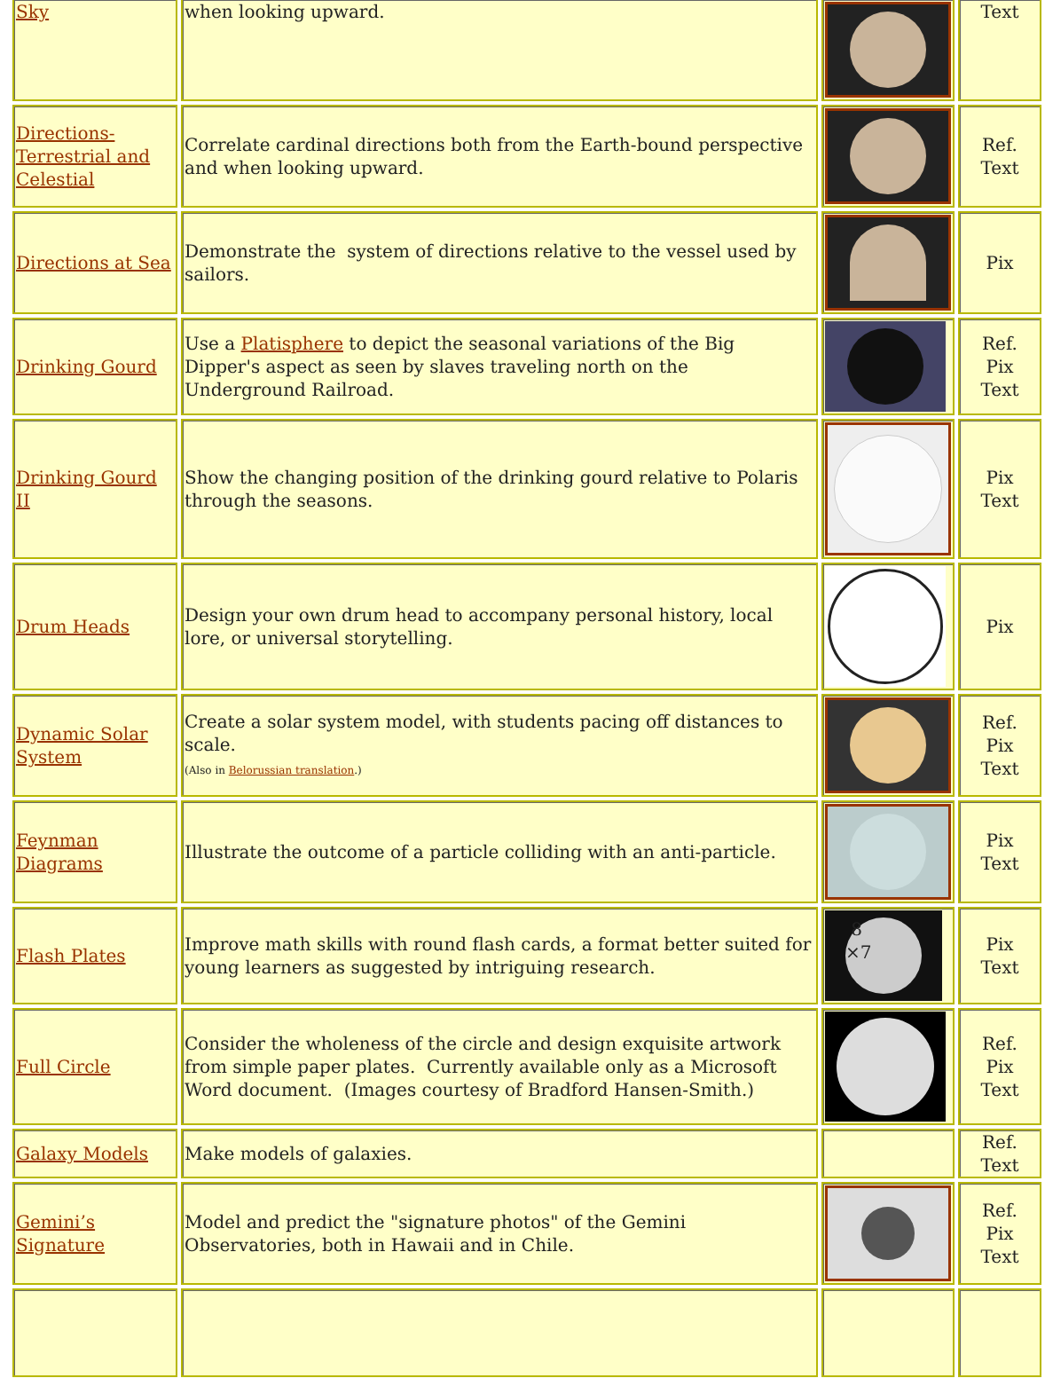| Sky | when looking upward. | | Text |
| Directions-Terrestrial and Celestial | Correlate cardinal directions both from the Earth-bound perspective and when looking upward. | | Ref. Text |
| Directions at Sea | Demonstrate the system of directions relative to the vessel used by sailors. | | Pix |
| Drinking Gourd | Use a Platisphere to depict the seasonal variations of the Big Dipper's aspect as seen by slaves traveling north on the Underground Railroad. | | Ref. Pix Text |
| Drinking Gourd II | Show the changing position of the drinking gourd relative to Polaris through the seasons. | | Pix Text |
| Drum Heads | Design your own drum head to accompany personal history, local lore, or universal storytelling. | | Pix |
| Dynamic Solar System | Create a solar system model, with students pacing off distances to scale. (Also in Belorussian translation .) | | Ref. Pix Text |
| Feynman Diagrams | Illustrate the outcome of a particle colliding with an anti-particle. | | Pix Text |
| Flash Plates | Improve math skills with round flash cards, a format better suited for young learners as suggested by intriguing research. | 8 ×7 | Pix Text |
| Full Circle | Consider the wholeness of the circle and design exquisite artwork from simple paper plates. Currently available only as a Microsoft Word document. (Images courtesy of Bradford Hansen-Smith.) | | Ref. Pix Text |
| Galaxy Models | Make models of galaxies. | | Ref. Text |
| Gemini’s Signature | Model and predict the "signature photos" of the Gemini Observatories, both in Hawaii and in Chile. | | Ref. Pix Text |